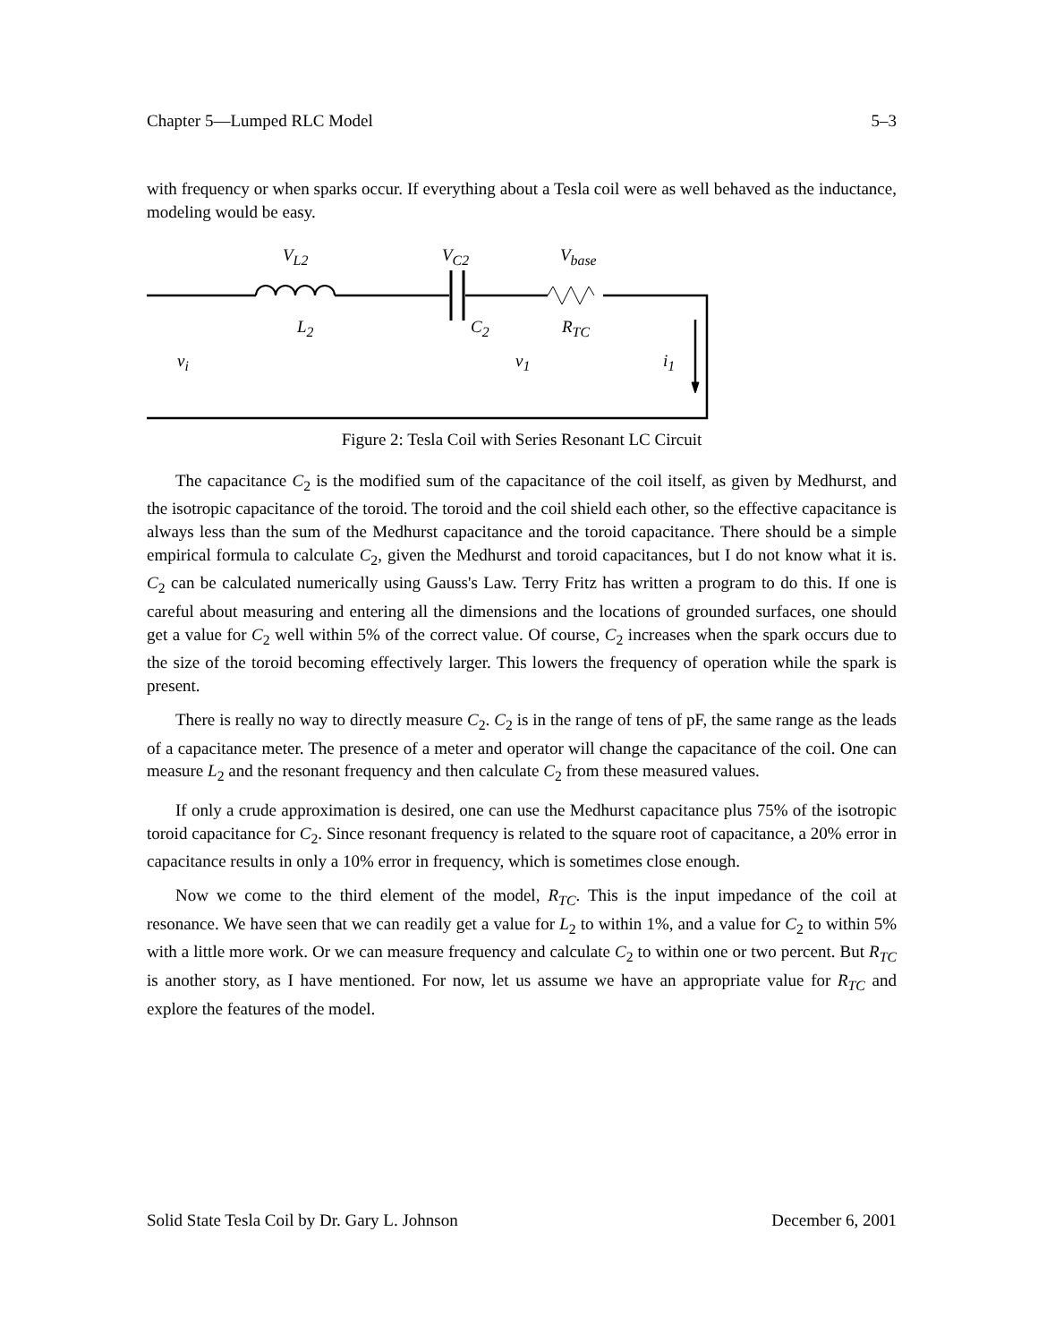Chapter 5—Lumped RLC Model 5–3
with frequency or when sparks occur. If everything about a Tesla coil were as well behaved as the inductance, modeling would be easy.
V<sub>L2</sub> V<sub>C2</sub> V<sub>base</sub>
L<sub>2</sub> C<sub>2</sub> R<sub>TC</sub>
v<sub>i</sub> v<sub>1</sub> i<sub>1</sub>
Figure 2: Tesla Coil with Series Resonant LC Circuit
The capacitance C<sub>2</sub> is the modified sum of the capacitance of the coil itself, as given by Medhurst, and the isotropic capacitance of the toroid. The toroid and the coil shield each other, so the effective capacitance is always less than the sum of the Medhurst capacitance and the toroid capacitance. There should be a simple empirical formula to calculate C<sub>2</sub>, given the Medhurst and toroid capacitances, but I do not know what it is. C<sub>2</sub> can be calculated numerically using Gauss's Law. Terry Fritz has written a program to do this. If one is careful about measuring and entering all the dimensions and the locations of grounded surfaces, one should get a value for C<sub>2</sub> well within 5% of the correct value. Of course, C<sub>2</sub> increases when the spark occurs due to the size of the toroid becoming effectively larger. This lowers the frequency of operation while the spark is present.
There is really no way to directly measure C<sub>2</sub>. C<sub>2</sub> is in the range of tens of pF, the same range as the leads of a capacitance meter. The presence of a meter and operator will change the capacitance of the coil. One can measure L<sub>2</sub> and the resonant frequency and then calculate C<sub>2</sub> from these measured values.
If only a crude approximation is desired, one can use the Medhurst capacitance plus 75% of the isotropic toroid capacitance for C<sub>2</sub>. Since resonant frequency is related to the square root of capacitance, a 20% error in capacitance results in only a 10% error in frequency, which is sometimes close enough.
Now we come to the third element of the model, R<sub>TC</sub>. This is the input impedance of the coil at resonance. We have seen that we can readily get a value for L<sub>2</sub> to within 1%, and a value for C<sub>2</sub> to within 5% with a little more work. Or we can measure frequency and calculate C<sub>2</sub> to within one or two percent. But R<sub>TC</sub> is another story, as I have mentioned. For now, let us assume we have an appropriate value for R<sub>TC</sub> and explore the features of the model.
Solid State Tesla Coil by Dr. Gary L. Johnson December 6, 2001